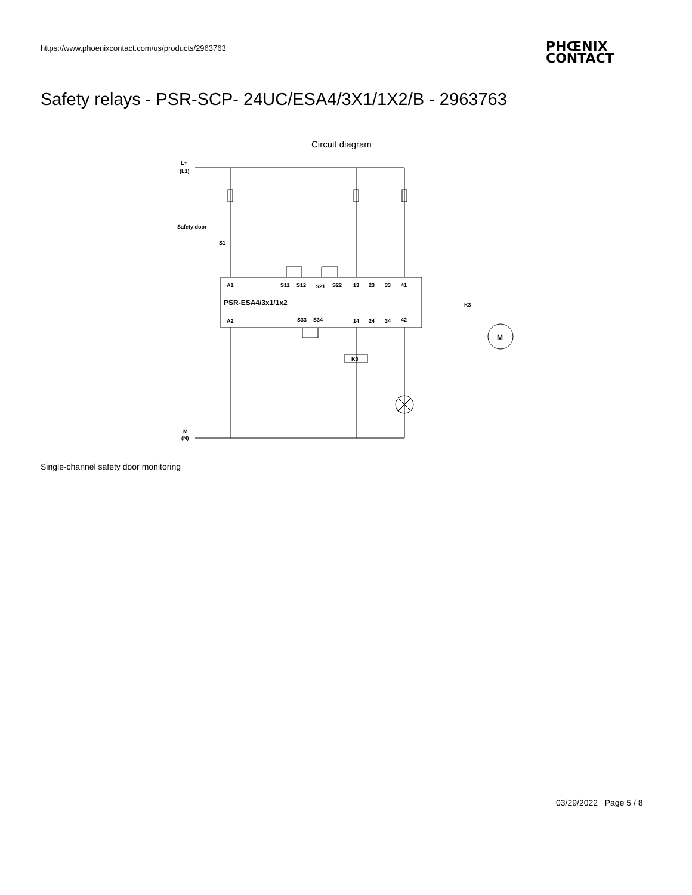https://www.phoenixcontact.com/us/products/2963763
PHŒNIX
CONTACT
Safety relays - PSR-SCP- 24UC/ESA4/3X1/1X2/B - 2963763
Circuit diagram
L+
(L1)
Safety door
S1
A1
S11
S12
S21
S22
13
23
33
41
PSR-ESA4/3x1/1x2
A2
S33
S34
14
24
34
42
K3
K3
M
M
(N)
Single-channel safety door monitoring
03/29/2022 Page 5 / 8